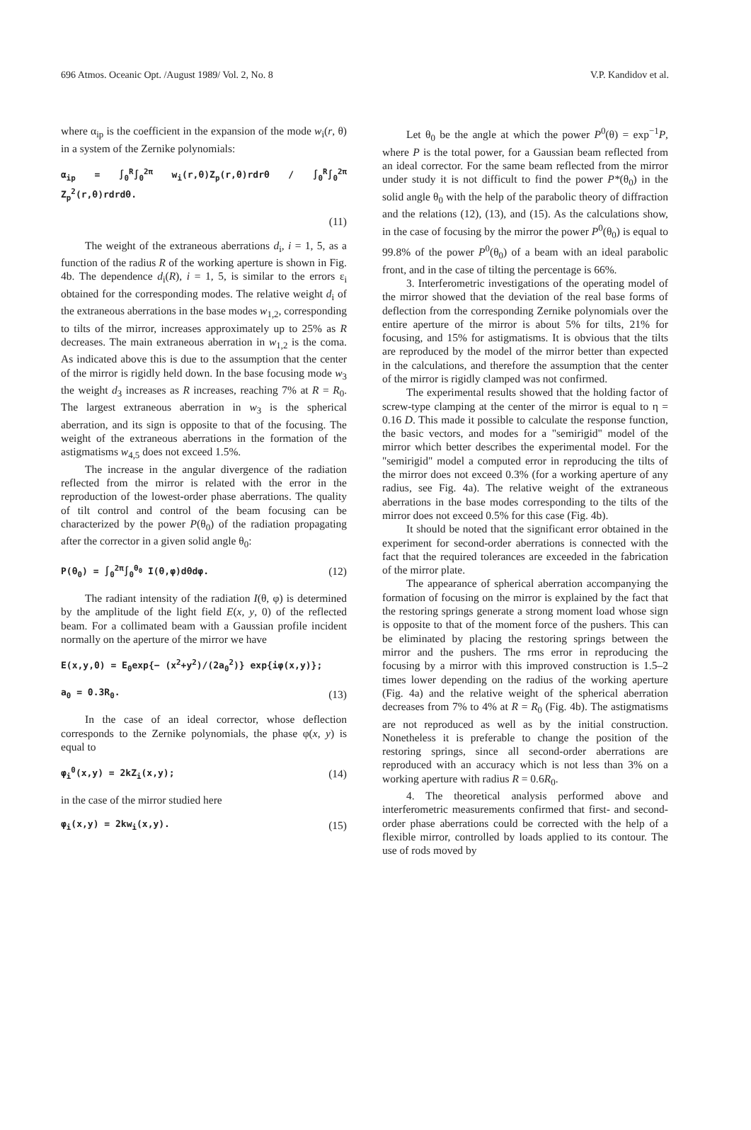696 Atmos. Oceanic Opt. /August 1989/ Vol. 2, No. 8 V.P. Kandidov et al.
where α<sub>ip</sub> is the coefficient in the expansion of the mode w<sub>i</sub>(r, θ) in a system of the Zernike polynomials:
α<sub>ip</sub> = ∫<sub>0</sub><sup>R</sup>∫<sub>0</sub><sup>2π</sup> w<sub>i</sub>(r,θ)Z<sub>p</sub>(r,θ)rdrθ / ∫<sub>0</sub><sup>R</sup>∫<sub>0</sub><sup>2π</sup> Z<sub>p</sub><sup>2</sup>(r,θ)rdrdθ.
(11)
The weight of the extraneous aberrations d<sub>i</sub>, i = 1, 5, as a function of the radius R of the working aperture is shown in Fig. 4b. The dependence d<sub>i</sub>(R), i = 1, 5, is similar to the errors ε<sub>i</sub> obtained for the corresponding modes. The relative weight d<sub>i</sub> of the extraneous aberrations in the base modes w<sub>1,2</sub>, corresponding to tilts of the mirror, increases approximately up to 25% as R decreases. The main extraneous aberration in w<sub>1,2</sub> is the coma. As indicated above this is due to the assumption that the center of the mirror is rigidly held down. In the base focusing mode w<sub>3</sub> the weight d<sub>3</sub> increases as R increases, reaching 7% at R = R<sub>0</sub>. The largest extraneous aberration in w<sub>3</sub> is the spherical aberration, and its sign is opposite to that of the focusing. The weight of the extraneous aberrations in the formation of the astigmatisms w<sub>4,5</sub> does not exceed 1.5%.
The increase in the angular divergence of the radiation reflected from the mirror is related with the error in the reproduction of the lowest-order phase aberrations. The quality of tilt control and control of the beam focusing can be characterized by the power P(θ<sub>0</sub>) of the radiation propagating after the corrector in a given solid angle θ<sub>0</sub>:
P(θ<sub>0</sub>) = ∫<sub>0</sub><sup>2π</sup>∫<sub>0</sub><sup>θ<sub>0</sub></sup> I(θ,φ)dθdφ. (12)
The radiant intensity of the radiation I(θ, φ) is determined by the amplitude of the light field E(x, y, 0) of the reflected beam. For a collimated beam with a Gaussian profile incident normally on the aperture of the mirror we have
E(x,y,0) = E<sub>0</sub>exp{− (x<sup>2</sup>+y<sup>2</sup>)/(2a<sub>0</sub><sup>2</sup>)} exp{iφ(x,y)};
a<sub>0</sub> = 0.3R<sub>0</sub>. (13)
In the case of an ideal corrector, whose deflection corresponds to the Zernike polynomials, the phase φ(x, y) is equal to
φ<sub>i</sub><sup>0</sup>(x,y) = 2kZ<sub>i</sub>(x,y); (14)
in the case of the mirror studied here
φ<sub>i</sub>(x,y) = 2kw<sub>i</sub>(x,y). (15)
Let θ<sub>0</sub> be the angle at which the power P<sup>0</sup>(θ) = exp<sup>−1</sup>P, where P is the total power, for a Gaussian beam reflected from an ideal corrector. For the same beam reflected from the mirror under study it is not difficult to find the power P*(θ<sub>0</sub>) in the solid angle θ<sub>0</sub> with the help of the parabolic theory of diffraction and the relations (12), (13), and (15). As the calculations show, in the case of focusing by the mirror the power P<sup>0</sup>(θ<sub>0</sub>) is equal to 99.8% of the power P<sup>0</sup>(θ<sub>0</sub>) of a beam with an ideal parabolic front, and in the case of tilting the percentage is 66%.
3. Interferometric investigations of the operating model of the mirror showed that the deviation of the real base forms of deflection from the corresponding Zernike polynomials over the entire aperture of the mirror is about 5% for tilts, 21% for focusing, and 15% for astigmatisms. It is obvious that the tilts are reproduced by the model of the mirror better than expected in the calculations, and therefore the assumption that the center of the mirror is rigidly clamped was not confirmed.
The experimental results showed that the holding factor of screw-type clamping at the center of the mirror is equal to η = 0.16 D. This made it possible to calculate the response function, the basic vectors, and modes for a "semirigid" model of the mirror which better describes the experimental model. For the "semirigid" model a computed error in reproducing the tilts of the mirror does not exceed 0.3% (for a working aperture of any radius, see Fig. 4a). The relative weight of the extraneous aberrations in the base modes corresponding to the tilts of the mirror does not exceed 0.5% for this case (Fig. 4b).
It should be noted that the significant error obtained in the experiment for second-order aberrations is connected with the fact that the required tolerances are exceeded in the fabrication of the mirror plate.
The appearance of spherical aberration accompanying the formation of focusing on the mirror is explained by the fact that the restoring springs generate a strong moment load whose sign is opposite to that of the moment force of the pushers. This can be eliminated by placing the restoring springs between the mirror and the pushers. The rms error in reproducing the focusing by a mirror with this improved construction is 1.5–2 times lower depending on the radius of the working aperture (Fig. 4a) and the relative weight of the spherical aberration decreases from 7% to 4% at R = R<sub>0</sub> (Fig. 4b). The astigmatisms are not reproduced as well as by the initial construction. Nonetheless it is preferable to change the position of the restoring springs, since all second-order aberrations are reproduced with an accuracy which is not less than 3% on a working aperture with radius R = 0.6R<sub>0</sub>.
4. The theoretical analysis performed above and interferometric measurements confirmed that first- and second-order phase aberrations could be corrected with the help of a flexible mirror, controlled by loads applied to its contour. The use of rods moved by